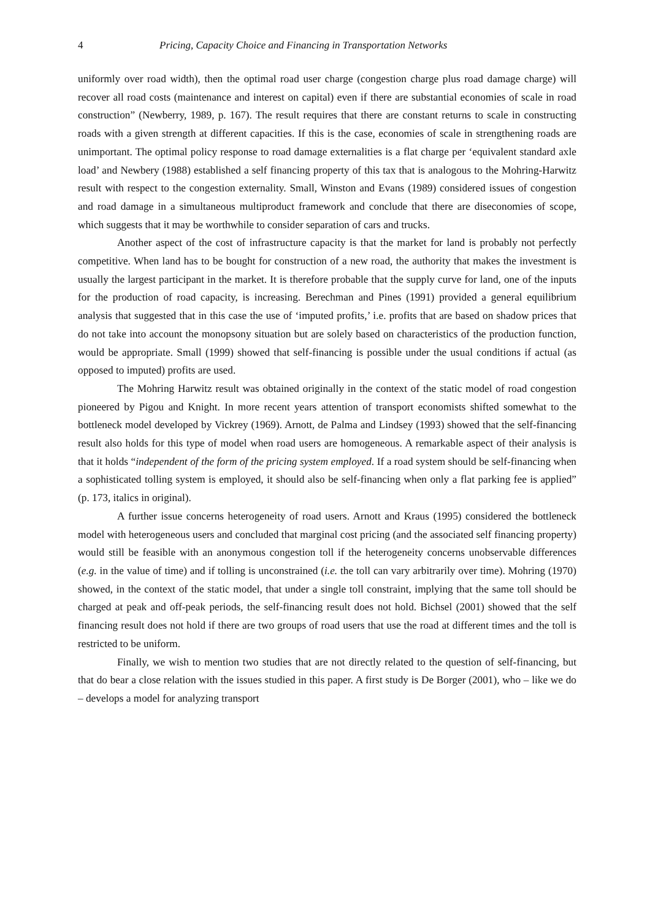4 Pricing, Capacity Choice and Financing in Transportation Networks
uniformly over road width), then the optimal road user charge (congestion charge plus road damage charge) will recover all road costs (maintenance and interest on capital) even if there are substantial economies of scale in road construction” (Newberry, 1989, p. 167). The result requires that there are constant returns to scale in constructing roads with a given strength at different capacities. If this is the case, economies of scale in strengthening roads are unimportant. The optimal policy response to road damage externalities is a flat charge per ‘equivalent standard axle load’ and Newbery (1988) established a self financing property of this tax that is analogous to the Mohring-Harwitz result with respect to the congestion externality. Small, Winston and Evans (1989) considered issues of congestion and road damage in a simultaneous multiproduct framework and conclude that there are diseconomies of scope, which suggests that it may be worthwhile to consider separation of cars and trucks.
Another aspect of the cost of infrastructure capacity is that the market for land is probably not perfectly competitive. When land has to be bought for construction of a new road, the authority that makes the investment is usually the largest participant in the market. It is therefore probable that the supply curve for land, one of the inputs for the production of road capacity, is increasing. Berechman and Pines (1991) provided a general equilibrium analysis that suggested that in this case the use of ‘imputed profits,’ i.e. profits that are based on shadow prices that do not take into account the monopsony situation but are solely based on characteristics of the production function, would be appropriate. Small (1999) showed that self-financing is possible under the usual conditions if actual (as opposed to imputed) profits are used.
The Mohring Harwitz result was obtained originally in the context of the static model of road congestion pioneered by Pigou and Knight. In more recent years attention of transport economists shifted somewhat to the bottleneck model developed by Vickrey (1969). Arnott, de Palma and Lindsey (1993) showed that the self-financing result also holds for this type of model when road users are homogeneous. A remarkable aspect of their analysis is that it holds “independent of the form of the pricing system employed. If a road system should be self-financing when a sophisticated tolling system is employed, it should also be self-financing when only a flat parking fee is applied” (p. 173, italics in original).
A further issue concerns heterogeneity of road users. Arnott and Kraus (1995) considered the bottleneck model with heterogeneous users and concluded that marginal cost pricing (and the associated self financing property) would still be feasible with an anonymous congestion toll if the heterogeneity concerns unobservable differences (e.g. in the value of time) and if tolling is unconstrained (i.e. the toll can vary arbitrarily over time). Mohring (1970) showed, in the context of the static model, that under a single toll constraint, implying that the same toll should be charged at peak and off-peak periods, the self-financing result does not hold. Bichsel (2001) showed that the self financing result does not hold if there are two groups of road users that use the road at different times and the toll is restricted to be uniform.
Finally, we wish to mention two studies that are not directly related to the question of self-financing, but that do bear a close relation with the issues studied in this paper. A first study is De Borger (2001), who – like we do – develops a model for analyzing transport